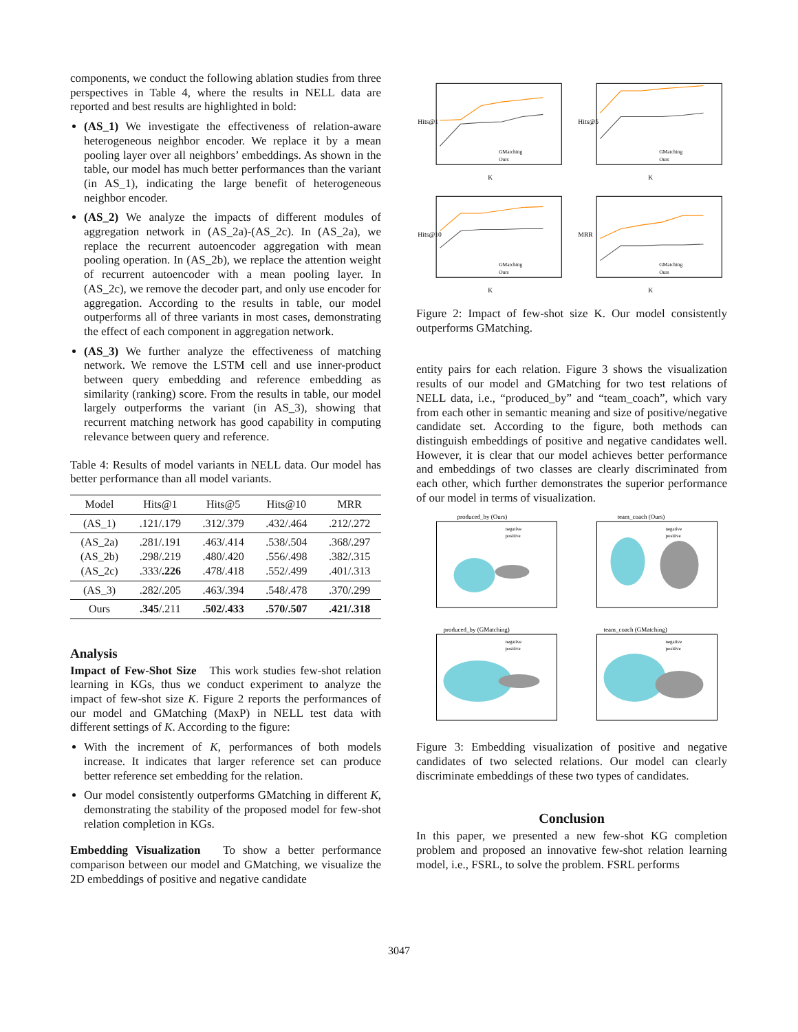components, we conduct the following ablation studies from three perspectives in Table 4, where the results in NELL data are reported and best results are highlighted in bold:
(AS_1) We investigate the effectiveness of relation-aware heterogeneous neighbor encoder. We replace it by a mean pooling layer over all neighbors’ embeddings. As shown in the table, our model has much better performances than the variant (in AS_1), indicating the large benefit of heterogeneous neighbor encoder.
(AS_2) We analyze the impacts of different modules of aggregation network in (AS_2a)-(AS_2c). In (AS_2a), we replace the recurrent autoencoder aggregation with mean pooling operation. In (AS_2b), we replace the attention weight of recurrent autoencoder with a mean pooling layer. In (AS_2c), we remove the decoder part, and only use encoder for aggregation. According to the results in table, our model outperforms all of three variants in most cases, demonstrating the effect of each component in aggregation network.
(AS_3) We further analyze the effectiveness of matching network. We remove the LSTM cell and use inner-product between query embedding and reference embedding as similarity (ranking) score. From the results in table, our model largely outperforms the variant (in AS_3), showing that recurrent matching network has good capability in computing relevance between query and reference.
Table 4: Results of model variants in NELL data. Our model has better performance than all model variants.
| Model | Hits@1 | Hits@5 | Hits@10 | MRR |
| --- | --- | --- | --- | --- |
| (AS_1) | .121/.179 | .312/.379 | .432/.464 | .212/.272 |
| (AS_2a) (AS_2b) (AS_2c) | .281/.191 .298/.219 .333/ .226 | .463/.414 .480/.420 .478/.418 | .538/.504 .556/.498 .552/.499 | .368/.297 .382/.315 .401/.313 |
| (AS_3) | .282/.205 | .463/.394 | .548/.478 | .370/.299 |
| Ours | .345 /.211 | .502/.433 | .570/.507 | .421/.318 |
Analysis
Impact of Few-Shot Size This work studies few-shot relation learning in KGs, thus we conduct experiment to analyze the impact of few-shot size K. Figure 2 reports the performances of our model and GMatching (MaxP) in NELL test data with different settings of K. According to the figure:
With the increment of K, performances of both models increase. It indicates that larger reference set can produce better reference set embedding for the relation.
Our model consistently outperforms GMatching in different K, demonstrating the stability of the proposed model for few-shot relation completion in KGs.
Embedding Visualization To show a better performance comparison between our model and GMatching, we visualize the 2D embeddings of positive and negative candidate
Hits@1
K
GMatching
Ours
Hits@5
K
GMatching
Ours
Hits@10
K
GMatching
Ours
MRR
K
GMatching
Ours
Figure 2: Impact of few-shot size K. Our model consistently outperforms GMatching.
entity pairs for each relation. Figure 3 shows the visualization results of our model and GMatching for two test relations of NELL data, i.e., “produced_by” and “team_coach”, which vary from each other in semantic meaning and size of positive/negative candidate set. According to the figure, both methods can distinguish embeddings of positive and negative candidates well. However, it is clear that our model achieves better performance and embeddings of two classes are clearly discriminated from each other, which further demonstrates the superior performance of our model in terms of visualization.
produced_by (Ours)
negative
positive
team_coach (Ours)
negative
positive
produced_by (GMatching)
negative
positive
team_coach (GMatching)
negative
positive
Figure 3: Embedding visualization of positive and negative candidates of two selected relations. Our model can clearly discriminate embeddings of these two types of candidates.
Conclusion
In this paper, we presented a new few-shot KG completion problem and proposed an innovative few-shot relation learning model, i.e., FSRL, to solve the problem. FSRL performs
3047